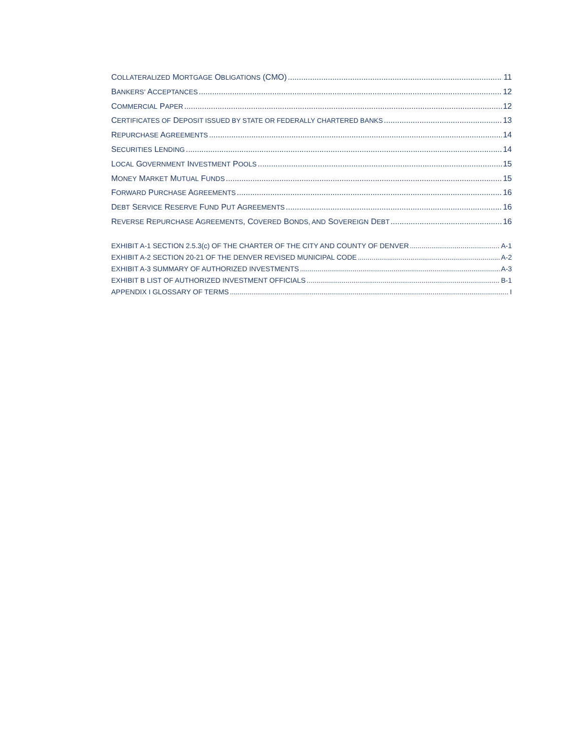COLLATERALIZED MORTGAGE OBLIGATIONS (CMO) 11
BANKERS’ ACCEPTANCES 12
COMMERCIAL PAPER 12
CERTIFICATES OF DEPOSIT ISSUED BY STATE OR FEDERALLY CHARTERED BANKS 13
REPURCHASE AGREEMENTS 14
SECURITIES LENDING 14
LOCAL GOVERNMENT INVESTMENT POOLS 15
MONEY MARKET MUTUAL FUNDS 15
FORWARD PURCHASE AGREEMENTS 16
DEBT SERVICE RESERVE FUND PUT AGREEMENTS 16
REVERSE REPURCHASE AGREEMENTS, COVERED BONDS, AND SOVEREIGN DEBT 16
EXHIBIT A-1 SECTION 2.5.3(c) OF THE CHARTER OF THE CITY AND COUNTY OF DENVER A-1
EXHIBIT A-2 SECTION 20-21 OF THE DENVER REVISED MUNICIPAL CODE A-2
EXHIBIT A-3 SUMMARY OF AUTHORIZED INVESTMENTS A-3
EXHIBIT B LIST OF AUTHORIZED INVESTMENT OFFICIALS B-1
APPENDIX I GLOSSARY OF TERMS I